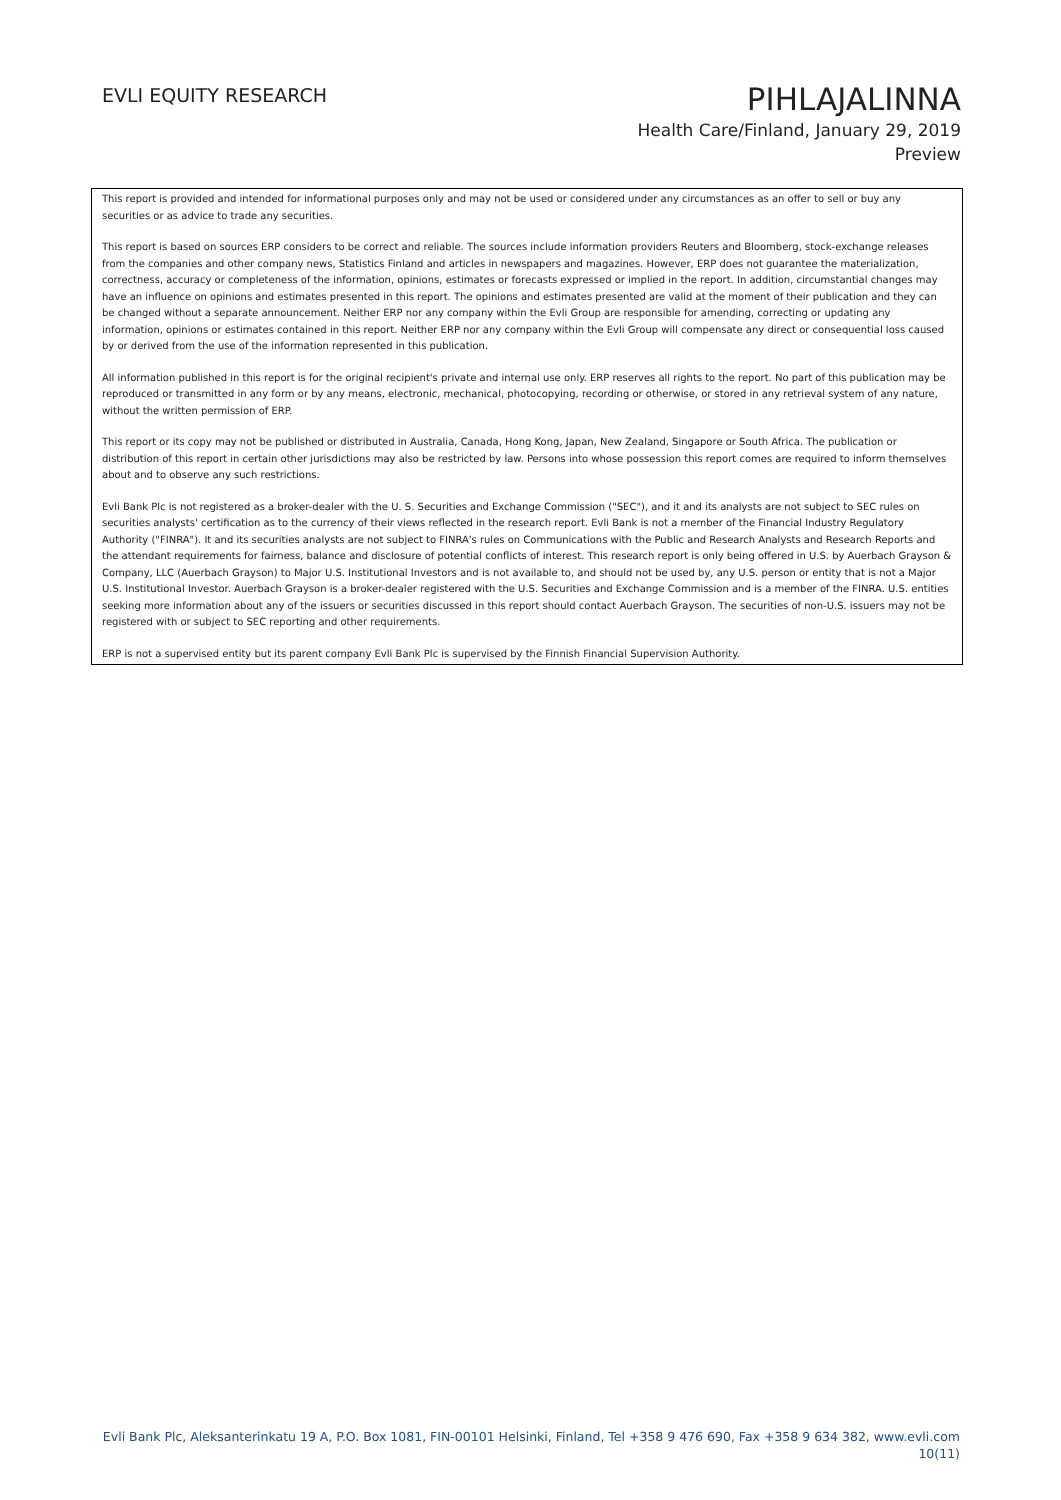EVLI EQUITY RESEARCH
PIHLAJALINNA
Health Care/Finland, January 29, 2019
Preview
This report is provided and intended for informational purposes only and may not be used or considered under any circumstances as an offer to sell or buy any securities or as advice to trade any securities.
This report is based on sources ERP considers to be correct and reliable. The sources include information providers Reuters and Bloomberg, stock-exchange releases from the companies and other company news, Statistics Finland and articles in newspapers and magazines. However, ERP does not guarantee the materialization, correctness, accuracy or completeness of the information, opinions, estimates or forecasts expressed or implied in the report. In addition, circumstantial changes may have an influence on opinions and estimates presented in this report. The opinions and estimates presented are valid at the moment of their publication and they can be changed without a separate announcement. Neither ERP nor any company within the Evli Group are responsible for amending, correcting or updating any information, opinions or estimates contained in this report. Neither ERP nor any company within the Evli Group will compensate any direct or consequential loss caused by or derived from the use of the information represented in this publication.
All information published in this report is for the original recipient's private and internal use only. ERP reserves all rights to the report. No part of this publication may be reproduced or transmitted in any form or by any means, electronic, mechanical, photocopying, recording or otherwise, or stored in any retrieval system of any nature, without the written permission of ERP.
This report or its copy may not be published or distributed in Australia, Canada, Hong Kong, Japan, New Zealand, Singapore or South Africa. The publication or distribution of this report in certain other jurisdictions may also be restricted by law. Persons into whose possession this report comes are required to inform themselves about and to observe any such restrictions.
Evli Bank Plc is not registered as a broker-dealer with the U. S. Securities and Exchange Commission ("SEC"), and it and its analysts are not subject to SEC rules on securities analysts' certification as to the currency of their views reflected in the research report. Evli Bank is not a member of the Financial Industry Regulatory Authority ("FINRA"). It and its securities analysts are not subject to FINRA's rules on Communications with the Public and Research Analysts and Research Reports and the attendant requirements for fairness, balance and disclosure of potential conflicts of interest. This research report is only being offered in U.S. by Auerbach Grayson & Company, LLC (Auerbach Grayson) to Major U.S. Institutional Investors and is not available to, and should not be used by, any U.S. person or entity that is not a Major U.S. Institutional Investor. Auerbach Grayson is a broker-dealer registered with the U.S. Securities and Exchange Commission and is a member of the FINRA. U.S. entities seeking more information about any of the issuers or securities discussed in this report should contact Auerbach Grayson. The securities of non-U.S. issuers may not be registered with or subject to SEC reporting and other requirements.
ERP is not a supervised entity but its parent company Evli Bank Plc is supervised by the Finnish Financial Supervision Authority.
Evli Bank Plc, Aleksanterinkatu 19 A, P.O. Box 1081, FIN-00101 Helsinki, Finland, Tel +358 9 476 690, Fax +358 9 634 382, www.evli.com
10(11)